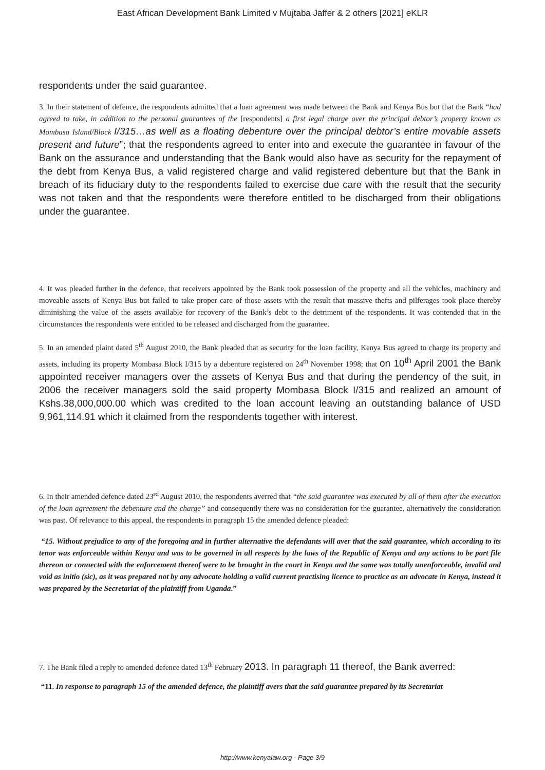East African Development Bank Limited v Mujtaba Jaffer & 2 others [2021] eKLR
respondents under the said guarantee.
3. In their statement of defence, the respondents admitted that a loan agreement was made between the Bank and Kenya Bus but that the Bank “had agreed to take, in addition to the personal guarantees of the [respondents] a first legal charge over the principal debtor’s property known as Mombasa Island/Block I/315…as well as a floating debenture over the principal debtor’s entire movable assets present and future”; that the respondents agreed to enter into and execute the guarantee in favour of the Bank on the assurance and understanding that the Bank would also have as security for the repayment of the debt from Kenya Bus, a valid registered charge and valid registered debenture but that the Bank in breach of its fiduciary duty to the respondents failed to exercise due care with the result that the security was not taken and that the respondents were therefore entitled to be discharged from their obligations under the guarantee.
4. It was pleaded further in the defence, that receivers appointed by the Bank took possession of the property and all the vehicles, machinery and moveable assets of Kenya Bus but failed to take proper care of those assets with the result that massive thefts and pilferages took place thereby diminishing the value of the assets available for recovery of the Bank’s debt to the detriment of the respondents. It was contended that in the circumstances the respondents were entitled to be released and discharged from the guarantee.
5. In an amended plaint dated 5<sup>th</sup> August 2010, the Bank pleaded that as security for the loan facility, Kenya Bus agreed to charge its property and assets, including its property Mombasa Block I/315 by a debenture registered on 24<sup>th</sup> November 1998; that on 10<sup>th</sup> April 2001 the Bank appointed receiver managers over the assets of Kenya Bus and that during the pendency of the suit, in 2006 the receiver managers sold the said property Mombasa Block I/315 and realized an amount of Kshs.38,000,000.00 which was credited to the loan account leaving an outstanding balance of USD 9,961,114.91 which it claimed from the respondents together with interest.
6. In their amended defence dated 23<sup>rd</sup> August 2010, the respondents averred that “the said guarantee was executed by all of them after the execution of the loan agreement the debenture and the charge” and consequently there was no consideration for the guarantee, alternatively the consideration was past. Of relevance to this appeal, the respondents in paragraph 15 the amended defence pleaded:
“15. Without prejudice to any of the foregoing and in further alternative the defendants will aver that the said guarantee, which according to its tenor was enforceable within Kenya and was to be governed in all respects by the laws of the Republic of Kenya and any actions to be part file thereon or connected with the enforcement thereof were to be brought in the court in Kenya and the same was totally unenforceable, invalid and void as initio (sic), as it was prepared not by any advocate holding a valid current practising licence to practice as an advocate in Kenya, instead it was prepared by the Secretariat of the plaintiff from Uganda.”
7. The Bank filed a reply to amended defence dated 13<sup>th</sup> February 2013. In paragraph 11 thereof, the Bank averred:
“11. In response to paragraph 15 of the amended defence, the plaintiff avers that the said guarantee prepared by its Secretariat
http://www.kenyalaw.org - Page 3/9